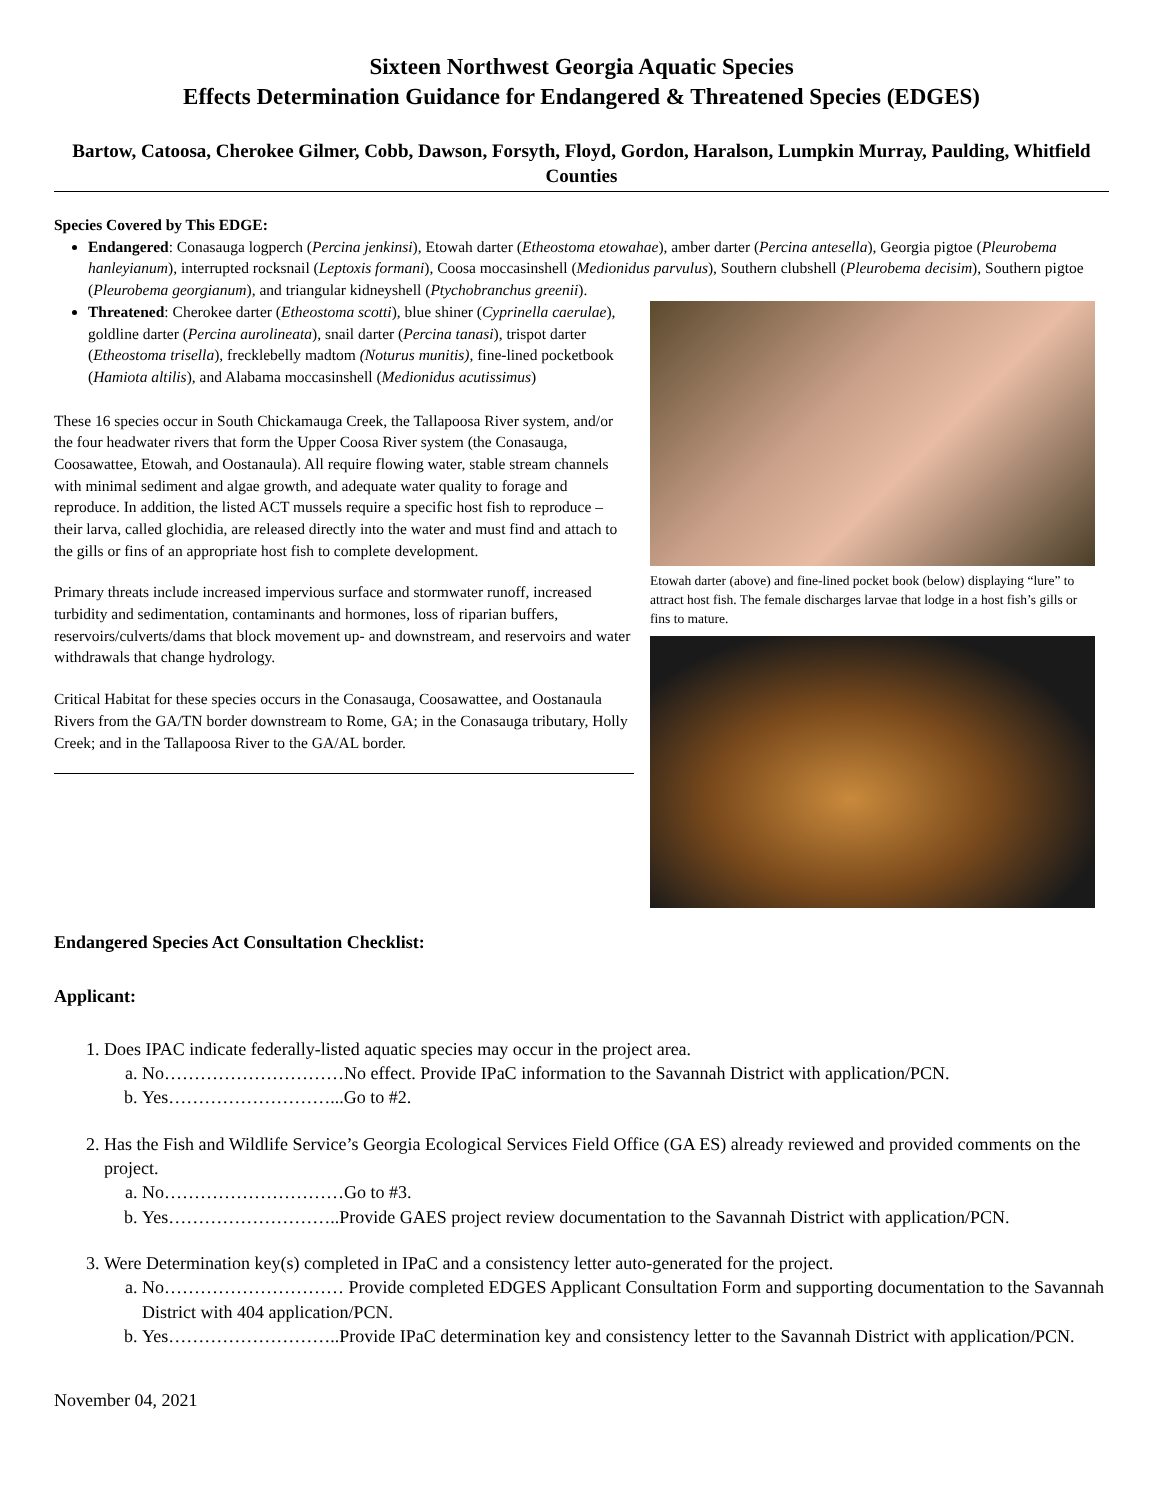Sixteen Northwest Georgia Aquatic Species
Effects Determination Guidance for Endangered & Threatened Species (EDGES)
Bartow, Catoosa, Cherokee Gilmer, Cobb, Dawson, Forsyth, Floyd, Gordon, Haralson, Lumpkin Murray, Paulding, Whitfield Counties
Species Covered by This EDGE:
Endangered: Conasauga logperch (Percina jenkinsi), Etowah darter (Etheostoma etowahae), amber darter (Percina antesella), Georgia pigtoe (Pleurobema hanleyianum), interrupted rocksnail (Leptoxis formani), Coosa moccasinshell (Medionidus parvulus), Southern clubshell (Pleurobema decisim), Southern pigtoe (Pleurobema georgianum), and triangular kidneyshell (Ptychobranchus greenii).
Threatened: Cherokee darter (Etheostoma scotti), blue shiner (Cyprinella caerulae), goldline darter (Percina aurolineata), snail darter (Percina tanasi), trispot darter (Etheostoma trisella), frecklebelly madtom (Noturus munitis), fine-lined pocketbook (Hamiota altilis), and Alabama moccasinshell (Medionidus acutissimus)
These 16 species occur in South Chickamauga Creek, the Tallapoosa River system, and/or the four headwater rivers that form the Upper Coosa River system (the Conasauga, Coosawattee, Etowah, and Oostanaula). All require flowing water, stable stream channels with minimal sediment and algae growth, and adequate water quality to forage and reproduce. In addition, the listed ACT mussels require a specific host fish to reproduce – their larva, called glochidia, are released directly into the water and must find and attach to the gills or fins of an appropriate host fish to complete development.
Primary threats include increased impervious surface and stormwater runoff, increased turbidity and sedimentation, contaminants and hormones, loss of riparian buffers, reservoirs/culverts/dams that block movement up- and downstream, and reservoirs and water withdrawals that change hydrology.
Critical Habitat for these species occurs in the Conasauga, Coosawattee, and Oostanaula Rivers from the GA/TN border downstream to Rome, GA; in the Conasauga tributary, Holly Creek; and in the Tallapoosa River to the GA/AL border.
Etowah darter (above) and fine-lined pocket book (below) displaying “lure” to attract host fish. The female discharges larvae that lodge in a host fish’s gills or fins to mature.
Endangered Species Act Consultation Checklist:
Applicant:
1. Does IPAC indicate federally-listed aquatic species may occur in the project area.
a. No…………………………No effect. Provide IPaC information to the Savannah District with application/PCN.
b. Yes………………………...Go to #2.
2. Has the Fish and Wildlife Service’s Georgia Ecological Services Field Office (GA ES) already reviewed and provided comments on the project.
a. No…………………………Go to #3.
b. Yes………………………..Provide GAES project review documentation to the Savannah District with application/PCN.
3. Were Determination key(s) completed in IPaC and a consistency letter auto-generated for the project.
a. No………………………… Provide completed EDGES Applicant Consultation Form and supporting documentation to the Savannah District with 404 application/PCN.
b. Yes………………………..Provide IPaC determination key and consistency letter to the Savannah District with application/PCN.
November 04, 2021